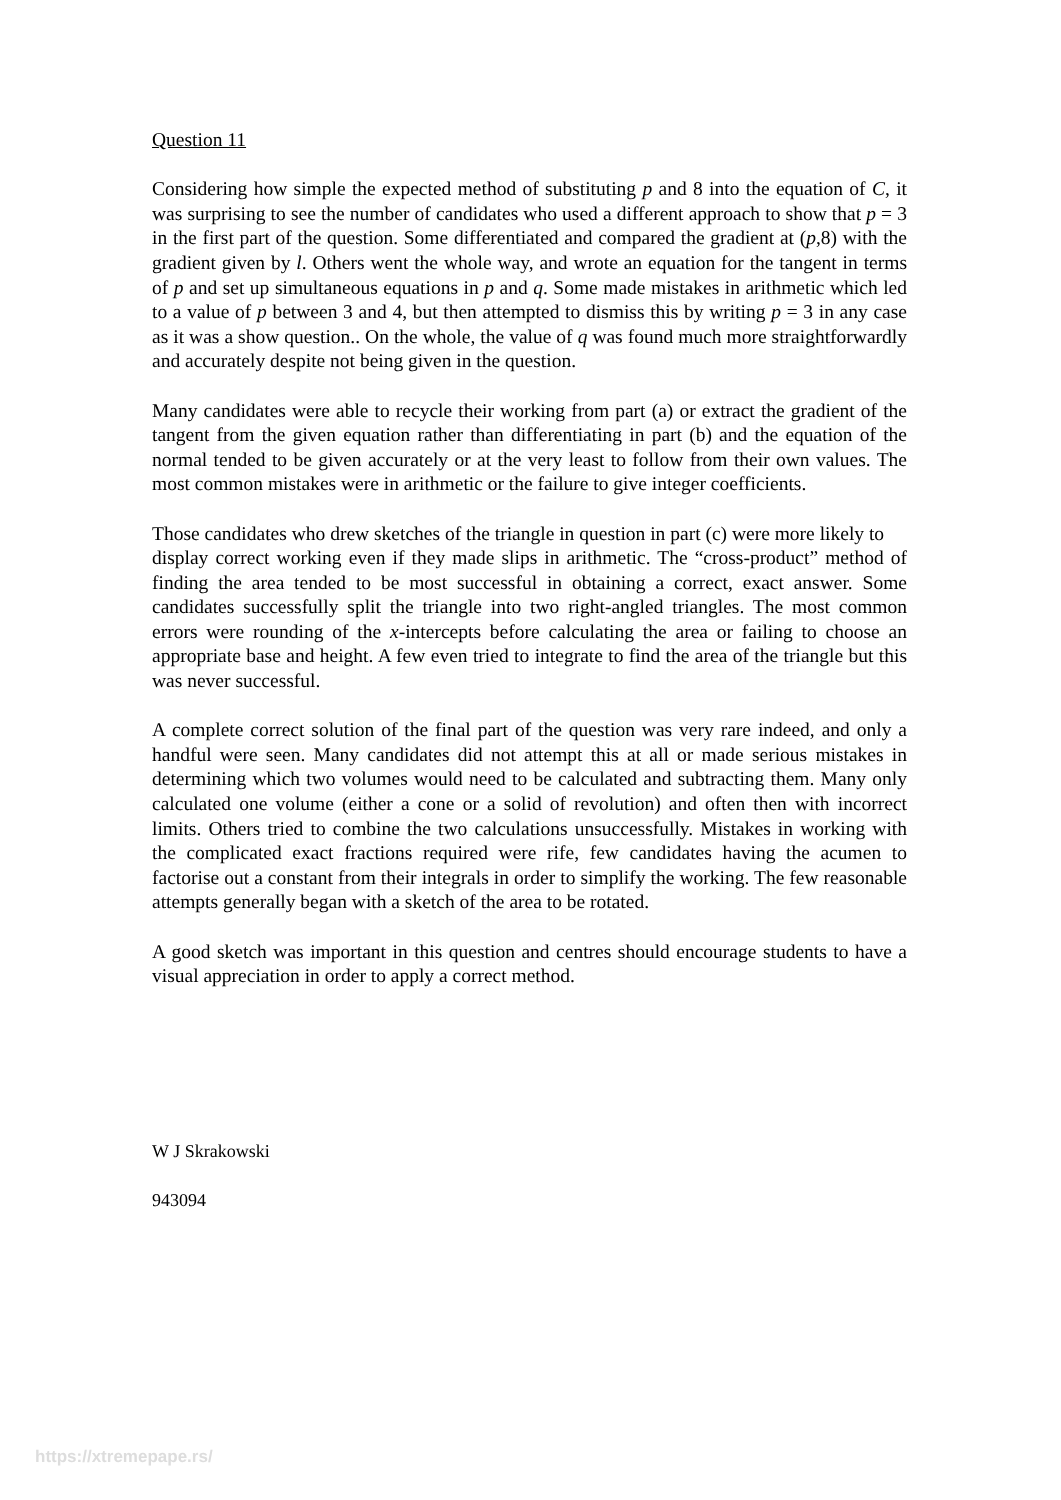Question 11
Considering how simple the expected method of substituting p and 8 into the equation of C, it was surprising to see the number of candidates who used a different approach to show that p = 3 in the first part of the question. Some differentiated and compared the gradient at (p,8) with the gradient given by l. Others went the whole way, and wrote an equation for the tangent in terms of p and set up simultaneous equations in p and q. Some made mistakes in arithmetic which led to a value of p between 3 and 4, but then attempted to dismiss this by writing p = 3 in any case as it was a show question.. On the whole, the value of q was found much more straightforwardly and accurately despite not being given in the question.
Many candidates were able to recycle their working from part (a) or extract the gradient of the tangent from the given equation rather than differentiating in part (b) and the equation of the normal tended to be given accurately or at the very least to follow from their own values. The most common mistakes were in arithmetic or the failure to give integer coefficients.
Those candidates who drew sketches of the triangle in question in part (c) were more likely to
display correct working even if they made slips in arithmetic. The “cross-product” method of finding the area tended to be most successful in obtaining a correct, exact answer. Some candidates successfully split the triangle into two right-angled triangles. The most common errors were rounding of the x-intercepts before calculating the area or failing to choose an appropriate base and height. A few even tried to integrate to find the area of the triangle but this was never successful.
A complete correct solution of the final part of the question was very rare indeed, and only a handful were seen. Many candidates did not attempt this at all or made serious mistakes in determining which two volumes would need to be calculated and subtracting them. Many only calculated one volume (either a cone or a solid of revolution) and often then with incorrect limits. Others tried to combine the two calculations unsuccessfully. Mistakes in working with the complicated exact fractions required were rife, few candidates having the acumen to factorise out a constant from their integrals in order to simplify the working. The few reasonable attempts generally began with a sketch of the area to be rotated.
A good sketch was important in this question and centres should encourage students to have a visual appreciation in order to apply a correct method.
W J Skrakowski
943094
https://xtremepape.rs/